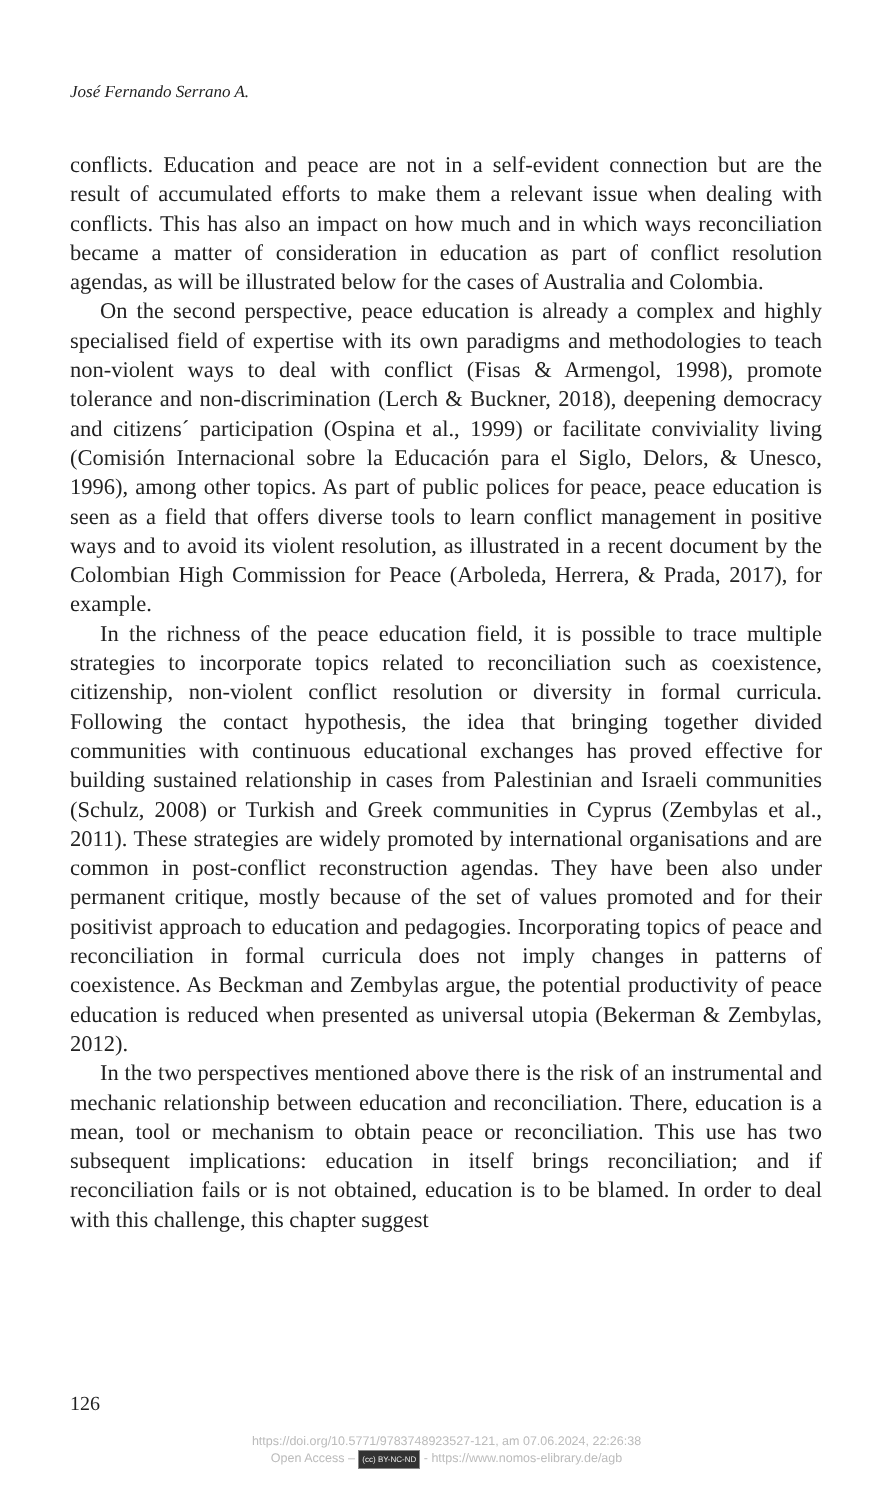José Fernando Serrano A.
conflicts. Education and peace are not in a self-evident connection but are the result of accumulated efforts to make them a relevant issue when dealing with conflicts. This has also an impact on how much and in which ways reconciliation became a matter of consideration in education as part of conflict resolution agendas, as will be illustrated below for the cases of Australia and Colombia.
On the second perspective, peace education is already a complex and highly specialised field of expertise with its own paradigms and methodologies to teach non-violent ways to deal with conflict (Fisas & Armengol, 1998), promote tolerance and non-discrimination (Lerch & Buckner, 2018), deepening democracy and citizens´ participation (Ospina et al., 1999) or facilitate conviviality living (Comisión Internacional sobre la Educación para el Siglo, Delors, & Unesco, 1996), among other topics. As part of public polices for peace, peace education is seen as a field that offers diverse tools to learn conflict management in positive ways and to avoid its violent resolution, as illustrated in a recent document by the Colombian High Commission for Peace (Arboleda, Herrera, & Prada, 2017), for example.
In the richness of the peace education field, it is possible to trace multiple strategies to incorporate topics related to reconciliation such as coexistence, citizenship, non-violent conflict resolution or diversity in formal curricula. Following the contact hypothesis, the idea that bringing together divided communities with continuous educational exchanges has proved effective for building sustained relationship in cases from Palestinian and Israeli communities (Schulz, 2008) or Turkish and Greek communities in Cyprus (Zembylas et al., 2011). These strategies are widely promoted by international organisations and are common in post-conflict reconstruction agendas. They have been also under permanent critique, mostly because of the set of values promoted and for their positivist approach to education and pedagogies. Incorporating topics of peace and reconciliation in formal curricula does not imply changes in patterns of coexistence. As Beckman and Zembylas argue, the potential productivity of peace education is reduced when presented as universal utopia (Bekerman & Zembylas, 2012).
In the two perspectives mentioned above there is the risk of an instrumental and mechanic relationship between education and reconciliation. There, education is a mean, tool or mechanism to obtain peace or reconciliation. This use has two subsequent implications: education in itself brings reconciliation; and if reconciliation fails or is not obtained, education is to be blamed. In order to deal with this challenge, this chapter suggest
126
https://doi.org/10.5771/9783748923527-121, am 07.06.2024, 22:26:38
Open Access – (cc) BY-NC-ND - https://www.nomos-elibrary.de/agb